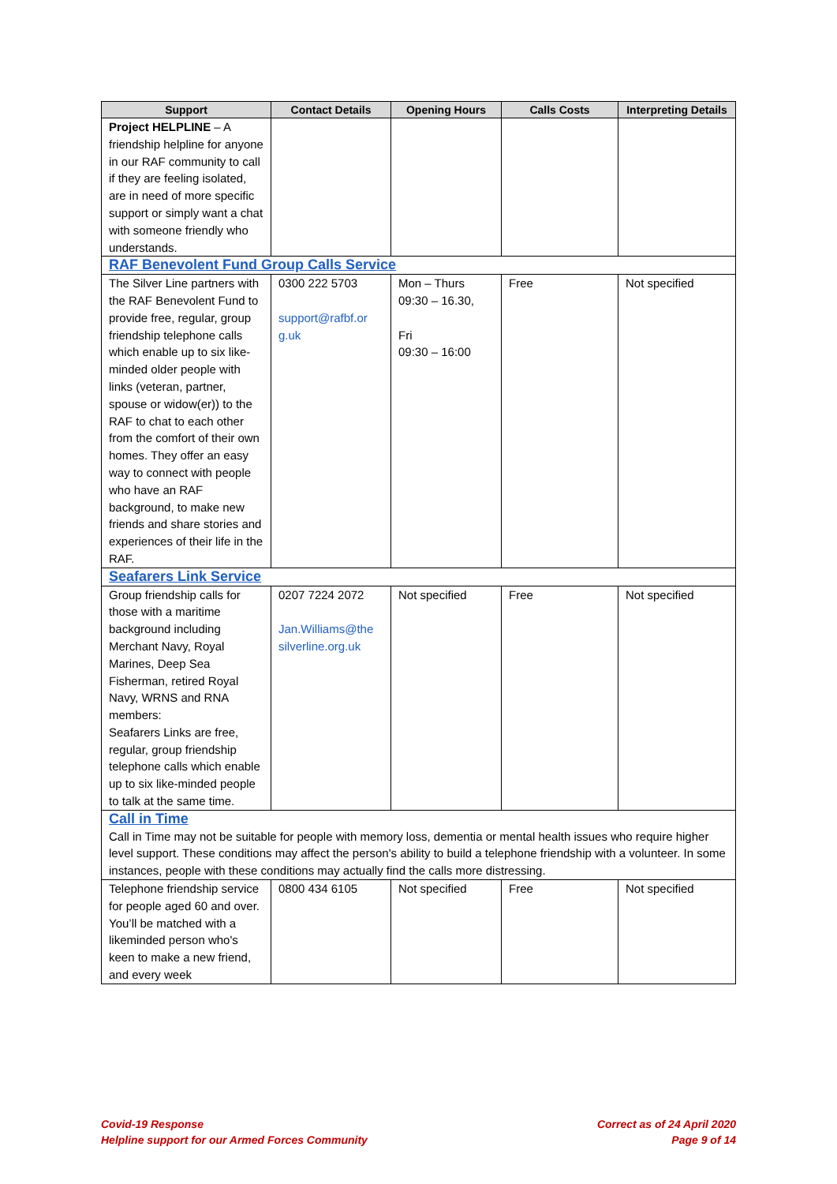| Support | Contact Details | Opening Hours | Calls Costs | Interpreting Details |
| --- | --- | --- | --- | --- |
| Project HELPLINE – A friendship helpline for anyone in our RAF community to call if they are feeling isolated, are in need of more specific support or simply want a chat with someone friendly who understands. | | | | |
| RAF Benevolent Fund Group Calls Service | | | | |
| The Silver Line partners with the RAF Benevolent Fund to provide free, regular, group friendship telephone calls which enable up to six like-minded older people with links (veteran, partner, spouse or widow(er)) to the RAF to chat to each other from the comfort of their own homes. They offer an easy way to connect with people who have an RAF background, to make new friends and share stories and experiences of their life in the RAF. | 0300 222 5703 support@rafbf.or g.uk | Mon – Thurs 09:30 – 16.30, Fri 09:30 – 16:00 | Free | Not specified |
| Seafarers Link Service | | | | |
| Group friendship calls for those with a maritime background including Merchant Navy, Royal Marines, Deep Sea Fisherman, retired Royal Navy, WRNS and RNA members: Seafarers Links are free, regular, group friendship telephone calls which enable up to six like-minded people to talk at the same time. | 0207 7224 2072 Jan.Williams@the silverline.org.uk | Not specified | Free | Not specified |
| Call in Time Call in Time may not be suitable for people with memory loss, dementia or mental health issues who require higher level support. These conditions may affect the person's ability to build a telephone friendship with a volunteer. In some instances, people with these conditions may actually find the calls more distressing. | | | | |
| Telephone friendship service for people aged 60 and over. You’ll be matched with a likeminded person who's keen to make a new friend, and every week | 0800 434 6105 | Not specified | Free | Not specified |
Covid-19 Response
Helpline support for our Armed Forces Community
Correct as of 24 April 2020
Page 9 of 14